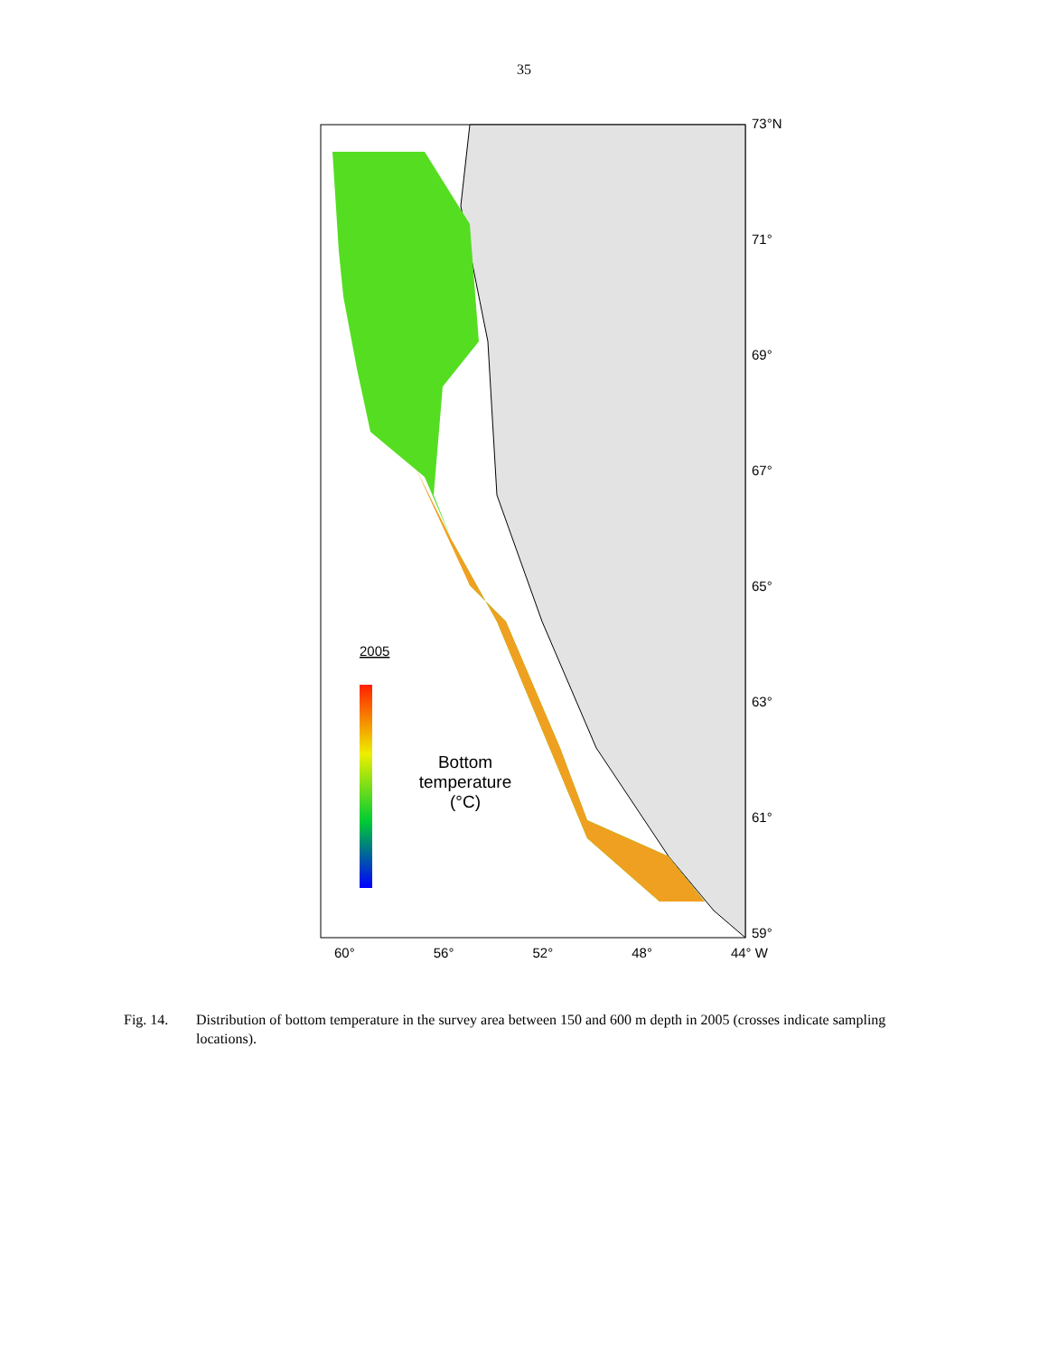35
2005
73°N
71°
69°
67°
65°
63°
61°
59°
Bottom temperature (°C)
60° 56° 52° 48° 44° W
Fig. 14. Distribution of bottom temperature in the survey area between 150 and 600 m depth in 2005 (crosses indicate sampling locations).